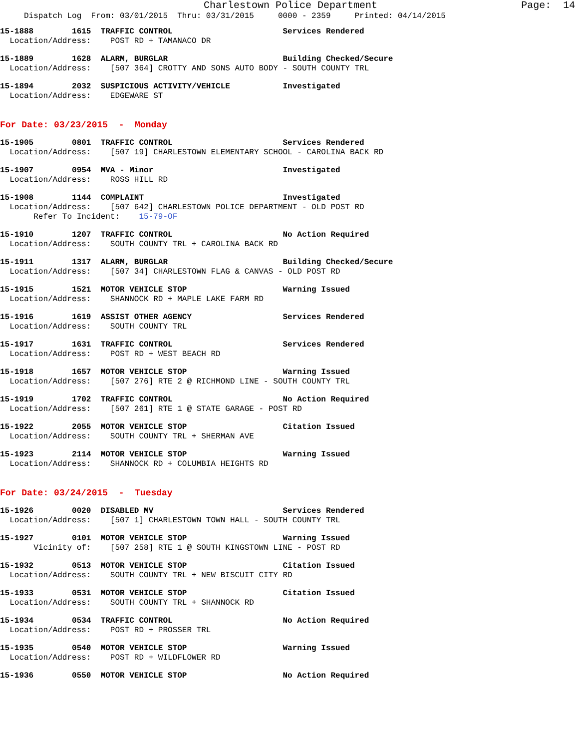Charlestown Police Department Page: 14
Dispatch Log From: 03/01/2015 Thru: 03/31/2015 0000 - 2359 Printed: 04/14/2015
15-1888 1615 TRAFFIC CONTROL Services Rendered
Location/Address: POST RD + TAMANACO DR
15-1889 1628 ALARM, BURGLAR Building Checked/Secure
Location/Address: [507 364] CROTTY AND SONS AUTO BODY - SOUTH COUNTY TRL
15-1894 2032 SUSPICIOUS ACTIVITY/VEHICLE Investigated
Location/Address: EDGEWARE ST
For Date: 03/23/2015 - Monday
15-1905 0801 TRAFFIC CONTROL Services Rendered
Location/Address: [507 19] CHARLESTOWN ELEMENTARY SCHOOL - CAROLINA BACK RD
15-1907 0954 MVA - Minor Investigated
Location/Address: ROSS HILL RD
15-1908 1144 COMPLAINT Investigated
Location/Address: [507 642] CHARLESTOWN POLICE DEPARTMENT - OLD POST RD
Refer To Incident: 15-79-OF
15-1910 1207 TRAFFIC CONTROL No Action Required
Location/Address: SOUTH COUNTY TRL + CAROLINA BACK RD
15-1911 1317 ALARM, BURGLAR Building Checked/Secure
Location/Address: [507 34] CHARLESTOWN FLAG & CANVAS - OLD POST RD
15-1915 1521 MOTOR VEHICLE STOP Warning Issued
Location/Address: SHANNOCK RD + MAPLE LAKE FARM RD
15-1916 1619 ASSIST OTHER AGENCY Services Rendered
Location/Address: SOUTH COUNTY TRL
15-1917 1631 TRAFFIC CONTROL Services Rendered
Location/Address: POST RD + WEST BEACH RD
15-1918 1657 MOTOR VEHICLE STOP Warning Issued
Location/Address: [507 276] RTE 2 @ RICHMOND LINE - SOUTH COUNTY TRL
15-1919 1702 TRAFFIC CONTROL No Action Required
Location/Address: [507 261] RTE 1 @ STATE GARAGE - POST RD
15-1922 2055 MOTOR VEHICLE STOP Citation Issued
Location/Address: SOUTH COUNTY TRL + SHERMAN AVE
15-1923 2114 MOTOR VEHICLE STOP Warning Issued
Location/Address: SHANNOCK RD + COLUMBIA HEIGHTS RD
For Date: 03/24/2015 - Tuesday
15-1926 0020 DISABLED MV Services Rendered
Location/Address: [507 1] CHARLESTOWN TOWN HALL - SOUTH COUNTY TRL
15-1927 0101 MOTOR VEHICLE STOP Warning Issued
Vicinity of: [507 258] RTE 1 @ SOUTH KINGSTOWN LINE - POST RD
15-1932 0513 MOTOR VEHICLE STOP Citation Issued
Location/Address: SOUTH COUNTY TRL + NEW BISCUIT CITY RD
15-1933 0531 MOTOR VEHICLE STOP Citation Issued
Location/Address: SOUTH COUNTY TRL + SHANNOCK RD
15-1934 0534 TRAFFIC CONTROL No Action Required
Location/Address: POST RD + PROSSER TRL
15-1935 0540 MOTOR VEHICLE STOP Warning Issued
Location/Address: POST RD + WILDFLOWER RD
15-1936 0550 MOTOR VEHICLE STOP No Action Required